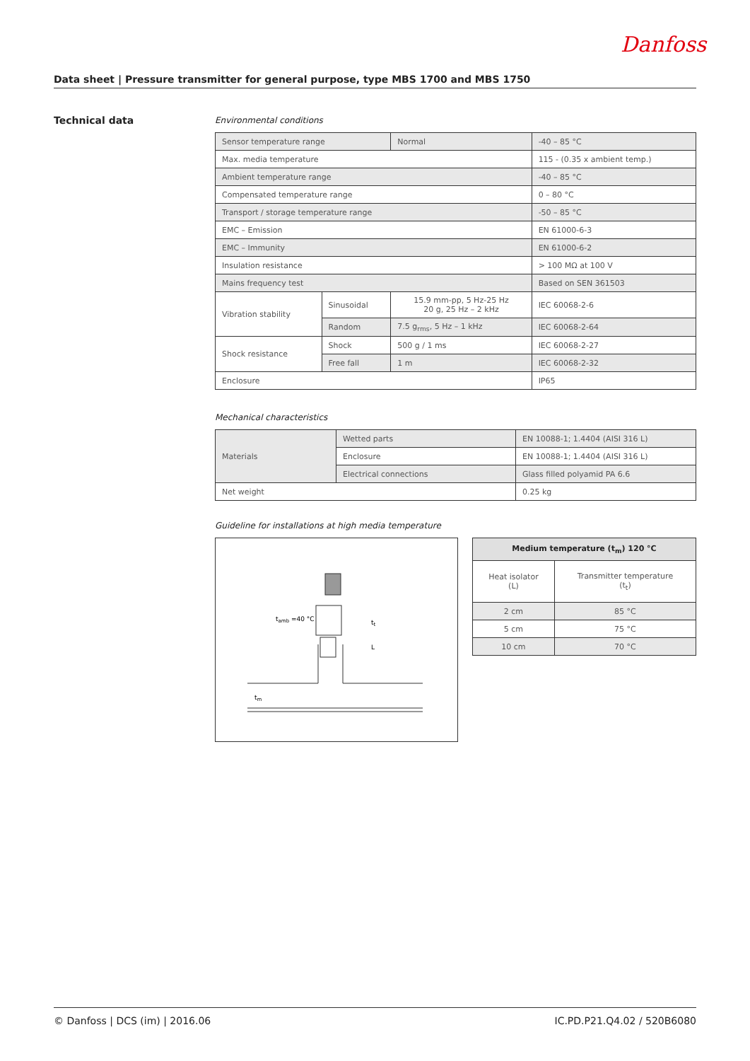Danfoss
Data sheet | Pressure transmitter for general purpose, type MBS 1700 and MBS 1750
Technical data
Environmental conditions
| Sensor temperature range | | Normal | -40 – 85 °C |
| Max. media temperature | | | 115 - (0.35 x ambient temp.) |
| Ambient temperature range | | | -40 – 85 °C |
| Compensated temperature range | | | 0 – 80 °C |
| Transport / storage temperature range | | | -50 – 85 °C |
| EMC – Emission | | | EN 61000-6-3 |
| EMC – Immunity | | | EN 61000-6-2 |
| Insulation resistance | | | > 100 MΩ at 100 V |
| Mains frequency test | | | Based on SEN 361503 |
| Vibration stability | Sinusoidal | 15.9 mm-pp, 5 Hz-25 Hz 20 g, 25 Hz – 2 kHz | IEC 60068-2-6 |
| | Random | 7.5 g<sub>rms</sub>, 5 Hz – 1 kHz | IEC 60068-2-64 |
| Shock resistance | Shock | 500 g / 1 ms | IEC 60068-2-27 |
| | Free fall | 1 m | IEC 60068-2-32 |
| Enclosure | | | IP65 |
Mechanical characteristics
| Materials | Wetted parts | EN 10088-1; 1.4404 (AISI 316 L) |
| | Enclosure | EN 10088-1; 1.4404 (AISI 316 L) |
| | Electrical connections | Glass filled polyamid PA 6.6 |
| Net weight | | 0.25 kg |
Guideline for installations at high media temperature
tamb =40 °C
tt
L
tm
| Medium temperature (t<sub>m</sub>) 120 °C | |
| --- | --- |
| Heat isolator (L) | Transmitter temperature (t<sub>t</sub>) |
| 2 cm | 85 °C |
| 5 cm | 75 °C |
| 10 cm | 70 °C |
© Danfoss | DCS (im) | 2016.06 IC.PD.P21.Q4.02 / 520B6080